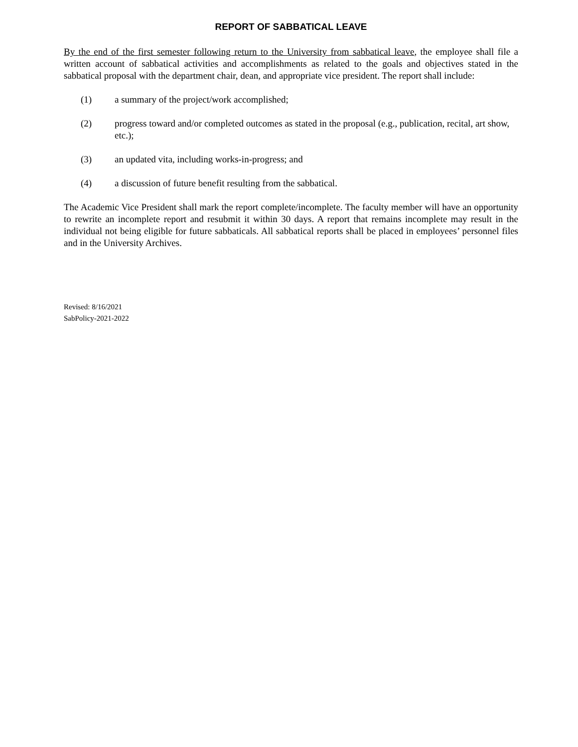REPORT OF SABBATICAL LEAVE
By the end of the first semester following return to the University from sabbatical leave, the employee shall file a written account of sabbatical activities and accomplishments as related to the goals and objectives stated in the sabbatical proposal with the department chair, dean, and appropriate vice president. The report shall include:
(1) a summary of the project/work accomplished;
(2) progress toward and/or completed outcomes as stated in the proposal (e.g., publication, recital, art show, etc.);
(3) an updated vita, including works-in-progress; and
(4) a discussion of future benefit resulting from the sabbatical.
The Academic Vice President shall mark the report complete/incomplete. The faculty member will have an opportunity to rewrite an incomplete report and resubmit it within 30 days. A report that remains incomplete may result in the individual not being eligible for future sabbaticals. All sabbatical reports shall be placed in employees’ personnel files and in the University Archives.
Revised: 8/16/2021
SabPolicy-2021-2022